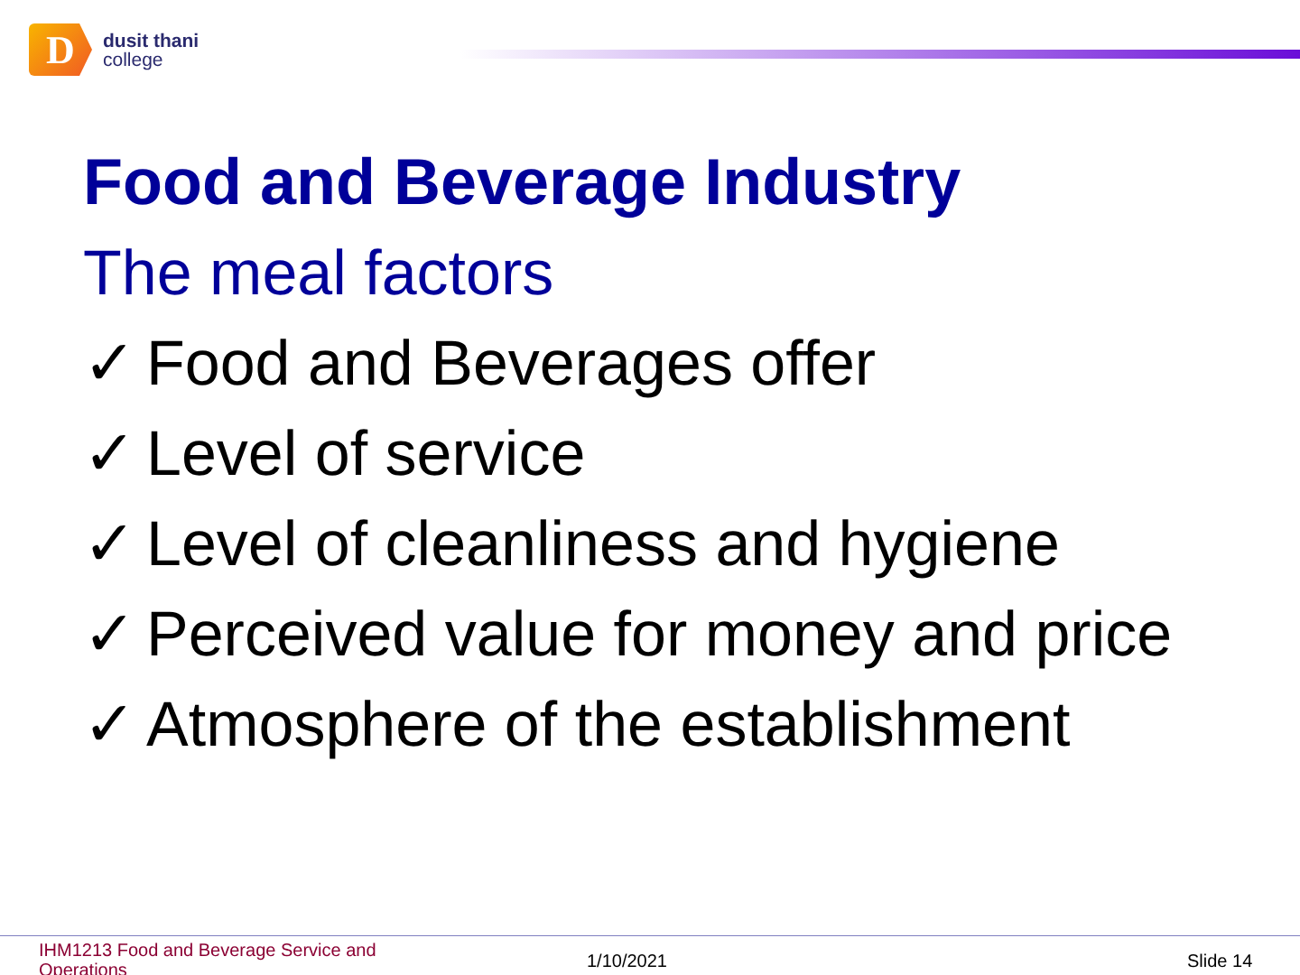D
dusit thani
college
Food and Beverage Industry
The meal factors
✓ Food and Beverages offer
✓ Level of service
✓ Level of cleanliness and hygiene
✓ Perceived value for money and price
✓ Atmosphere of the establishment
IHM1213 Food and Beverage Service and Operations
1/10/2021 Slide 14